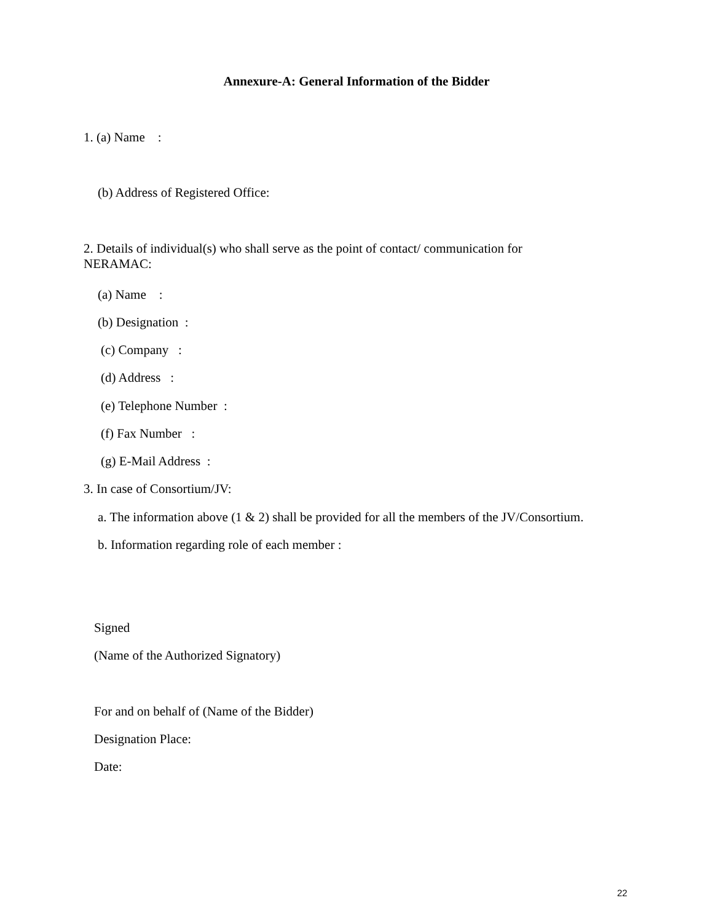Annexure-A: General Information of the Bidder
1. (a) Name :
(b) Address of Registered Office:
2. Details of individual(s) who shall serve as the point of contact/ communication for
NERAMAC:
(a) Name :
(b) Designation :
(c) Company :
(d) Address :
(e) Telephone Number :
(f) Fax Number :
(g) E-Mail Address :
3. In case of Consortium/JV:
a. The information above (1 & 2) shall be provided for all the members of the JV/Consortium.
b. Information regarding role of each member :
Signed
(Name of the Authorized Signatory)
For and on behalf of (Name of the Bidder)
Designation Place:
Date:
22